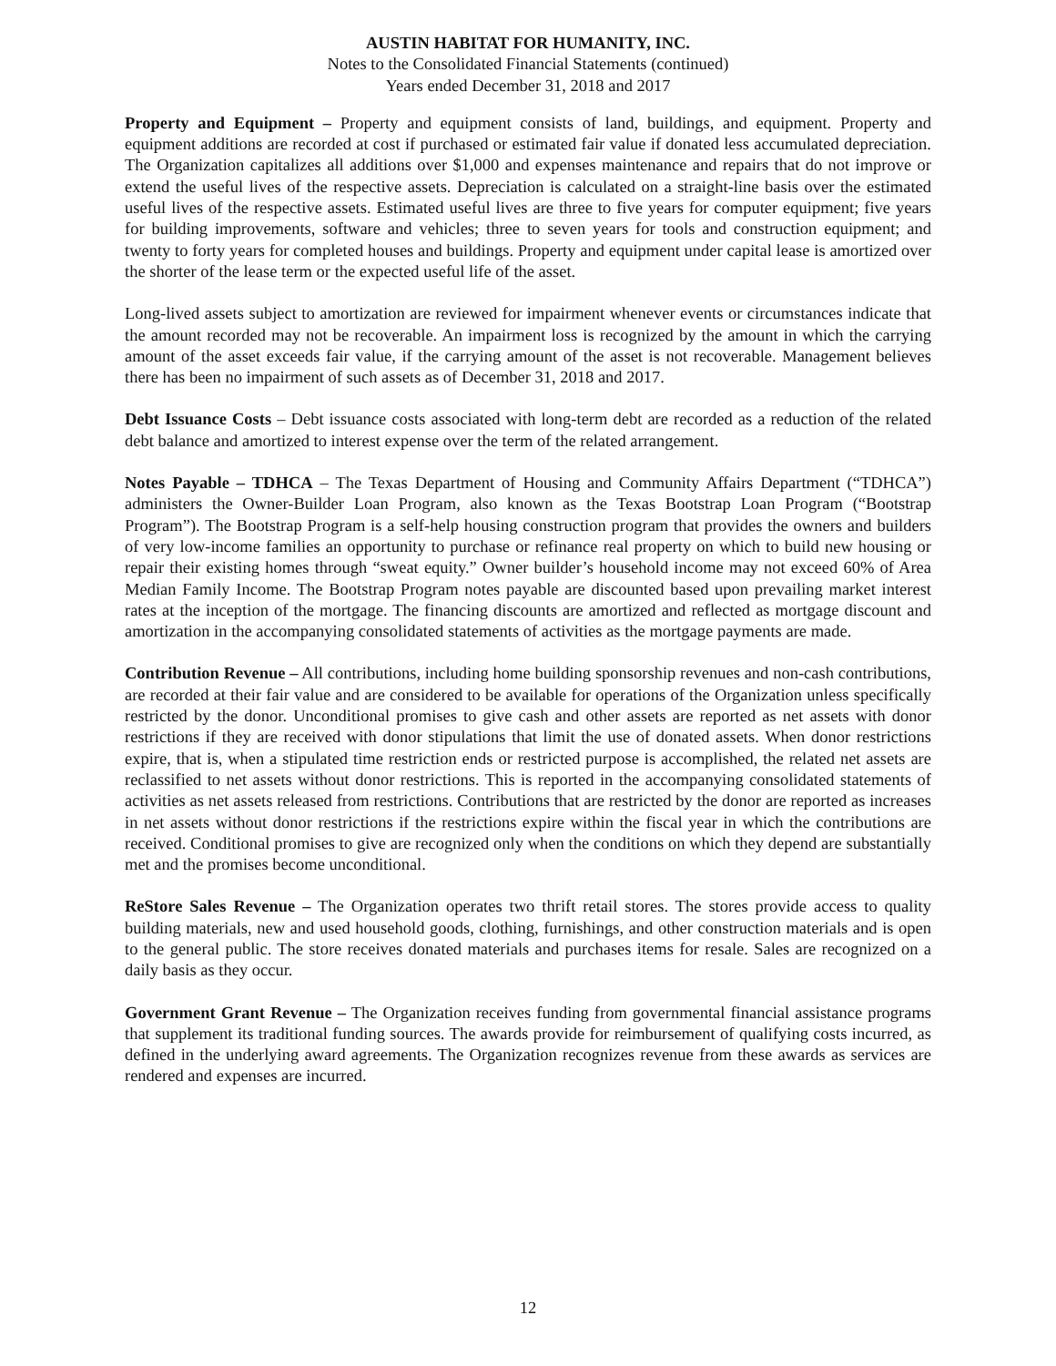AUSTIN HABITAT FOR HUMANITY, INC.
Notes to the Consolidated Financial Statements (continued)
Years ended December 31, 2018 and 2017
Property and Equipment – Property and equipment consists of land, buildings, and equipment. Property and equipment additions are recorded at cost if purchased or estimated fair value if donated less accumulated depreciation. The Organization capitalizes all additions over $1,000 and expenses maintenance and repairs that do not improve or extend the useful lives of the respective assets. Depreciation is calculated on a straight-line basis over the estimated useful lives of the respective assets. Estimated useful lives are three to five years for computer equipment; five years for building improvements, software and vehicles; three to seven years for tools and construction equipment; and twenty to forty years for completed houses and buildings. Property and equipment under capital lease is amortized over the shorter of the lease term or the expected useful life of the asset.
Long-lived assets subject to amortization are reviewed for impairment whenever events or circumstances indicate that the amount recorded may not be recoverable. An impairment loss is recognized by the amount in which the carrying amount of the asset exceeds fair value, if the carrying amount of the asset is not recoverable. Management believes there has been no impairment of such assets as of December 31, 2018 and 2017.
Debt Issuance Costs – Debt issuance costs associated with long-term debt are recorded as a reduction of the related debt balance and amortized to interest expense over the term of the related arrangement.
Notes Payable – TDHCA – The Texas Department of Housing and Community Affairs Department (“TDHCA”) administers the Owner-Builder Loan Program, also known as the Texas Bootstrap Loan Program (“Bootstrap Program”). The Bootstrap Program is a self-help housing construction program that provides the owners and builders of very low-income families an opportunity to purchase or refinance real property on which to build new housing or repair their existing homes through “sweat equity.” Owner builder’s household income may not exceed 60% of Area Median Family Income. The Bootstrap Program notes payable are discounted based upon prevailing market interest rates at the inception of the mortgage. The financing discounts are amortized and reflected as mortgage discount and amortization in the accompanying consolidated statements of activities as the mortgage payments are made.
Contribution Revenue – All contributions, including home building sponsorship revenues and non-cash contributions, are recorded at their fair value and are considered to be available for operations of the Organization unless specifically restricted by the donor. Unconditional promises to give cash and other assets are reported as net assets with donor restrictions if they are received with donor stipulations that limit the use of donated assets. When donor restrictions expire, that is, when a stipulated time restriction ends or restricted purpose is accomplished, the related net assets are reclassified to net assets without donor restrictions. This is reported in the accompanying consolidated statements of activities as net assets released from restrictions. Contributions that are restricted by the donor are reported as increases in net assets without donor restrictions if the restrictions expire within the fiscal year in which the contributions are received. Conditional promises to give are recognized only when the conditions on which they depend are substantially met and the promises become unconditional.
ReStore Sales Revenue – The Organization operates two thrift retail stores. The stores provide access to quality building materials, new and used household goods, clothing, furnishings, and other construction materials and is open to the general public. The store receives donated materials and purchases items for resale. Sales are recognized on a daily basis as they occur.
Government Grant Revenue – The Organization receives funding from governmental financial assistance programs that supplement its traditional funding sources. The awards provide for reimbursement of qualifying costs incurred, as defined in the underlying award agreements. The Organization recognizes revenue from these awards as services are rendered and expenses are incurred.
12